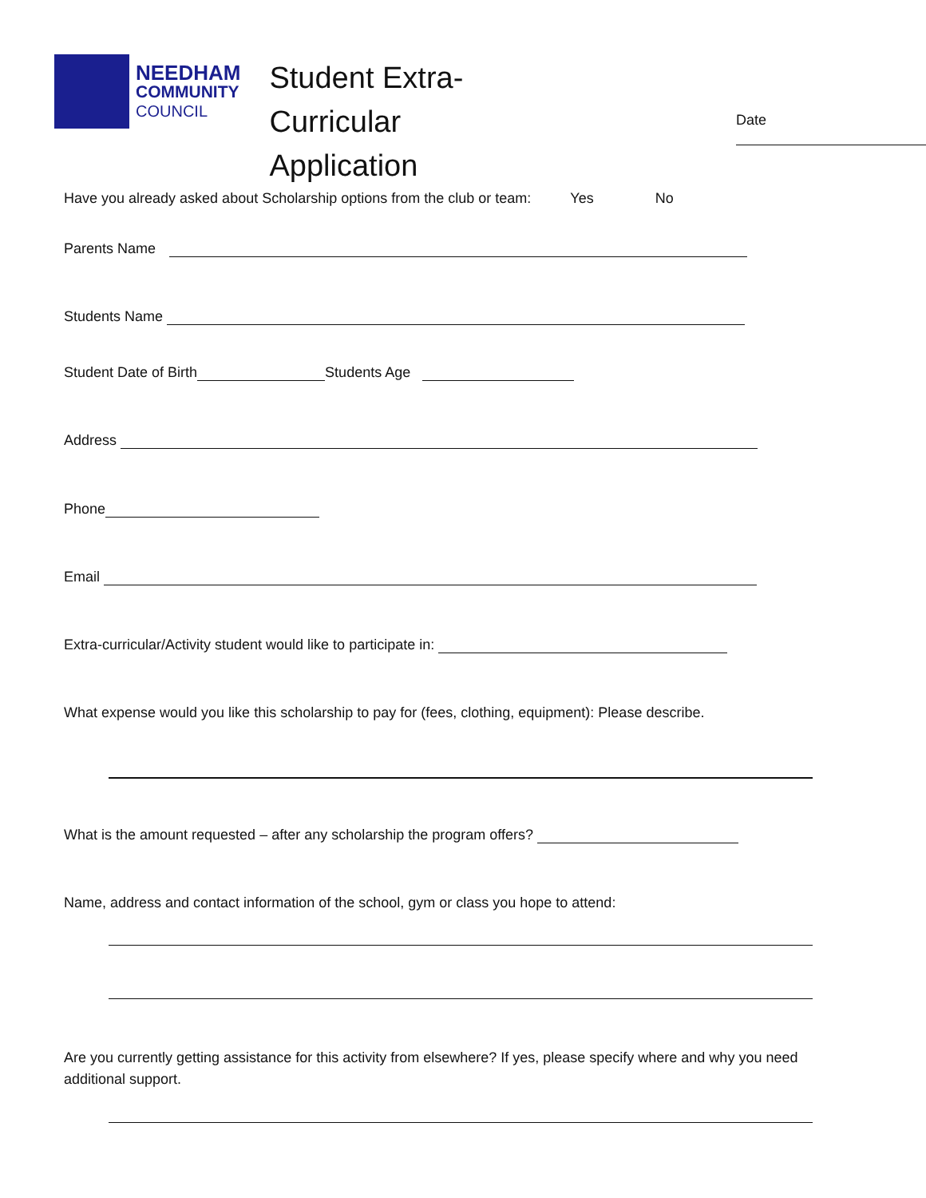NEEDHAM
COMMUNITY
COUNCIL
Student Extra-Curricular
Application
Date
Have you already asked about Scholarship options from the club or team: Yes No
Parents Name
Students Name
Student Date of Birth Students Age
Address
Phone
Email
Extra-curricular/Activity student would like to participate in:
What expense would you like this scholarship to pay for (fees, clothing, equipment): Please describe.
What is the amount requested – after any scholarship the program offers?
Name, address and contact information of the school, gym or class you hope to attend:
Are you currently getting assistance for this activity from elsewhere? If yes, please specify where and why you need additional support.